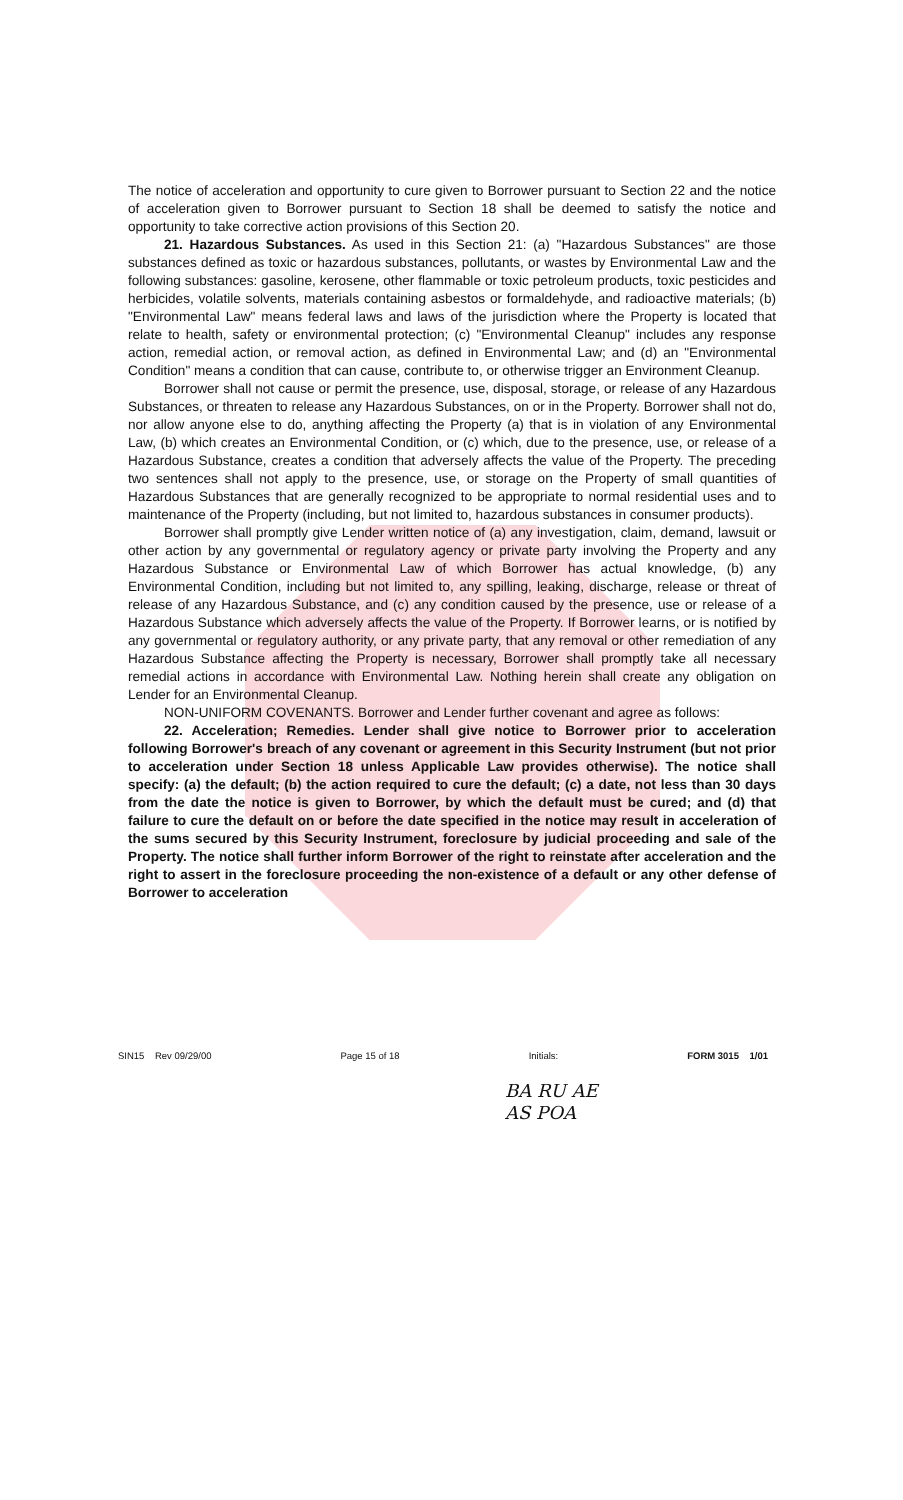The notice of acceleration and opportunity to cure given to Borrower pursuant to Section 22 and the notice of acceleration given to Borrower pursuant to Section 18 shall be deemed to satisfy the notice and opportunity to take corrective action provisions of this Section 20.
21. Hazardous Substances. As used in this Section 21: (a) "Hazardous Substances" are those substances defined as toxic or hazardous substances, pollutants, or wastes by Environmental Law and the following substances: gasoline, kerosene, other flammable or toxic petroleum products, toxic pesticides and herbicides, volatile solvents, materials containing asbestos or formaldehyde, and radioactive materials; (b) "Environmental Law" means federal laws and laws of the jurisdiction where the Property is located that relate to health, safety or environmental protection; (c) "Environmental Cleanup" includes any response action, remedial action, or removal action, as defined in Environmental Law; and (d) an "Environmental Condition" means a condition that can cause, contribute to, or otherwise trigger an Environment Cleanup.
Borrower shall not cause or permit the presence, use, disposal, storage, or release of any Hazardous Substances, or threaten to release any Hazardous Substances, on or in the Property. Borrower shall not do, nor allow anyone else to do, anything affecting the Property (a) that is in violation of any Environmental Law, (b) which creates an Environmental Condition, or (c) which, due to the presence, use, or release of a Hazardous Substance, creates a condition that adversely affects the value of the Property. The preceding two sentences shall not apply to the presence, use, or storage on the Property of small quantities of Hazardous Substances that are generally recognized to be appropriate to normal residential uses and to maintenance of the Property (including, but not limited to, hazardous substances in consumer products).
Borrower shall promptly give Lender written notice of (a) any investigation, claim, demand, lawsuit or other action by any governmental or regulatory agency or private party involving the Property and any Hazardous Substance or Environmental Law of which Borrower has actual knowledge, (b) any Environmental Condition, including but not limited to, any spilling, leaking, discharge, release or threat of release of any Hazardous Substance, and (c) any condition caused by the presence, use or release of a Hazardous Substance which adversely affects the value of the Property. If Borrower learns, or is notified by any governmental or regulatory authority, or any private party, that any removal or other remediation of any Hazardous Substance affecting the Property is necessary, Borrower shall promptly take all necessary remedial actions in accordance with Environmental Law. Nothing herein shall create any obligation on Lender for an Environmental Cleanup.
NON-UNIFORM COVENANTS. Borrower and Lender further covenant and agree as follows:
22. Acceleration; Remedies. Lender shall give notice to Borrower prior to acceleration following Borrower's breach of any covenant or agreement in this Security Instrument (but not prior to acceleration under Section 18 unless Applicable Law provides otherwise). The notice shall specify: (a) the default; (b) the action required to cure the default; (c) a date, not less than 30 days from the date the notice is given to Borrower, by which the default must be cured; and (d) that failure to cure the default on or before the date specified in the notice may result in acceleration of the sums secured by this Security Instrument, foreclosure by judicial proceeding and sale of the Property. The notice shall further inform Borrower of the right to reinstate after acceleration and the right to assert in the foreclosure proceeding the non-existence of a default or any other defense of Borrower to acceleration
SIN15 Rev 09/29/00 Page 15 of 18 Initials: FORM 3015 1/01
BA RU AE
AS POA